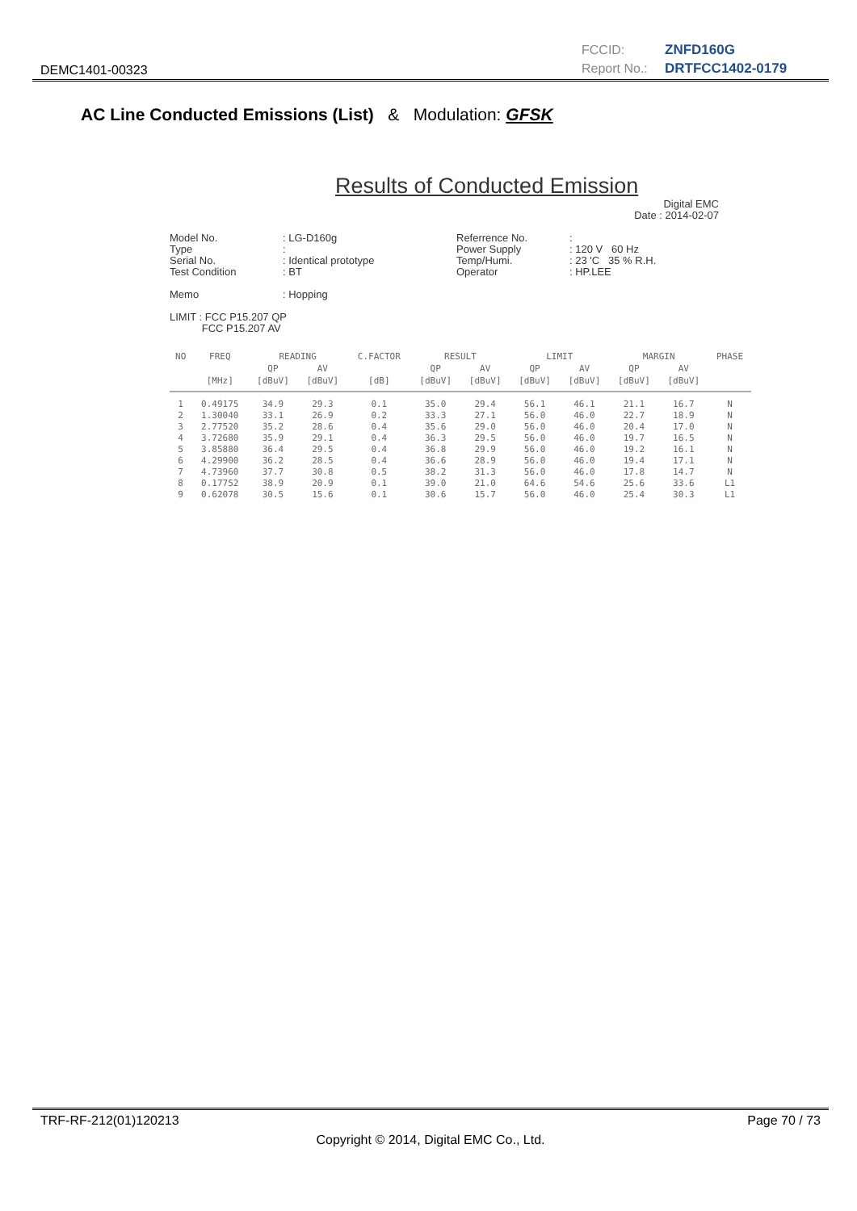DEMC1401-00323
FCCID: ZNFD160G
Report No.: DRTFCC1402-0179
AC Line Conducted Emissions (List) & Modulation: GFSK
Results of Conducted Emission
Digital EMC
Date : 2014-02-07
Model No. Type Serial No. Test Condition Memo
: LG-D160g : : Identical prototype : BT : Hopping
Referrence No. Power Supply Temp/Humi. Operator
: : 120 V 60 Hz : 23 'C 35 % R.H. : HP.LEE
LIMIT : FCC P15.207 QP FCC P15.207 AV
| NO | FREQ | READING | | C.FACTOR | RESULT | | LIMIT | | MARGIN | | PHASE |
| --- | --- | --- | --- | --- | --- | --- | --- | --- | --- | --- | --- |
| | | QP | AV | | QP | AV | QP | AV | QP | AV | |
| | [MHz] | [dBuV] | [dBuV] | [dB] | [dBuV] | [dBuV] | [dBuV] | [dBuV] | [dBuV] | [dBuV] | |
| 1 | 0.49175 | 34.9 | 29.3 | 0.1 | 35.0 | 29.4 | 56.1 | 46.1 | 21.1 | 16.7 | N |
| 2 | 1.30040 | 33.1 | 26.9 | 0.2 | 33.3 | 27.1 | 56.0 | 46.0 | 22.7 | 18.9 | N |
| 3 | 2.77520 | 35.2 | 28.6 | 0.4 | 35.6 | 29.0 | 56.0 | 46.0 | 20.4 | 17.0 | N |
| 4 | 3.72680 | 35.9 | 29.1 | 0.4 | 36.3 | 29.5 | 56.0 | 46.0 | 19.7 | 16.5 | N |
| 5 | 3.85880 | 36.4 | 29.5 | 0.4 | 36.8 | 29.9 | 56.0 | 46.0 | 19.2 | 16.1 | N |
| 6 | 4.29900 | 36.2 | 28.5 | 0.4 | 36.6 | 28.9 | 56.0 | 46.0 | 19.4 | 17.1 | N |
| 7 | 4.73960 | 37.7 | 30.8 | 0.5 | 38.2 | 31.3 | 56.0 | 46.0 | 17.8 | 14.7 | N |
| 8 | 0.17752 | 38.9 | 20.9 | 0.1 | 39.0 | 21.0 | 64.6 | 54.6 | 25.6 | 33.6 | L1 |
| 9 | 0.62078 | 30.5 | 15.6 | 0.1 | 30.6 | 15.7 | 56.0 | 46.0 | 25.4 | 30.3 | L1 |
TRF-RF-212(01)120213 Page 70 / 73
Copyright © 2014, Digital EMC Co., Ltd.